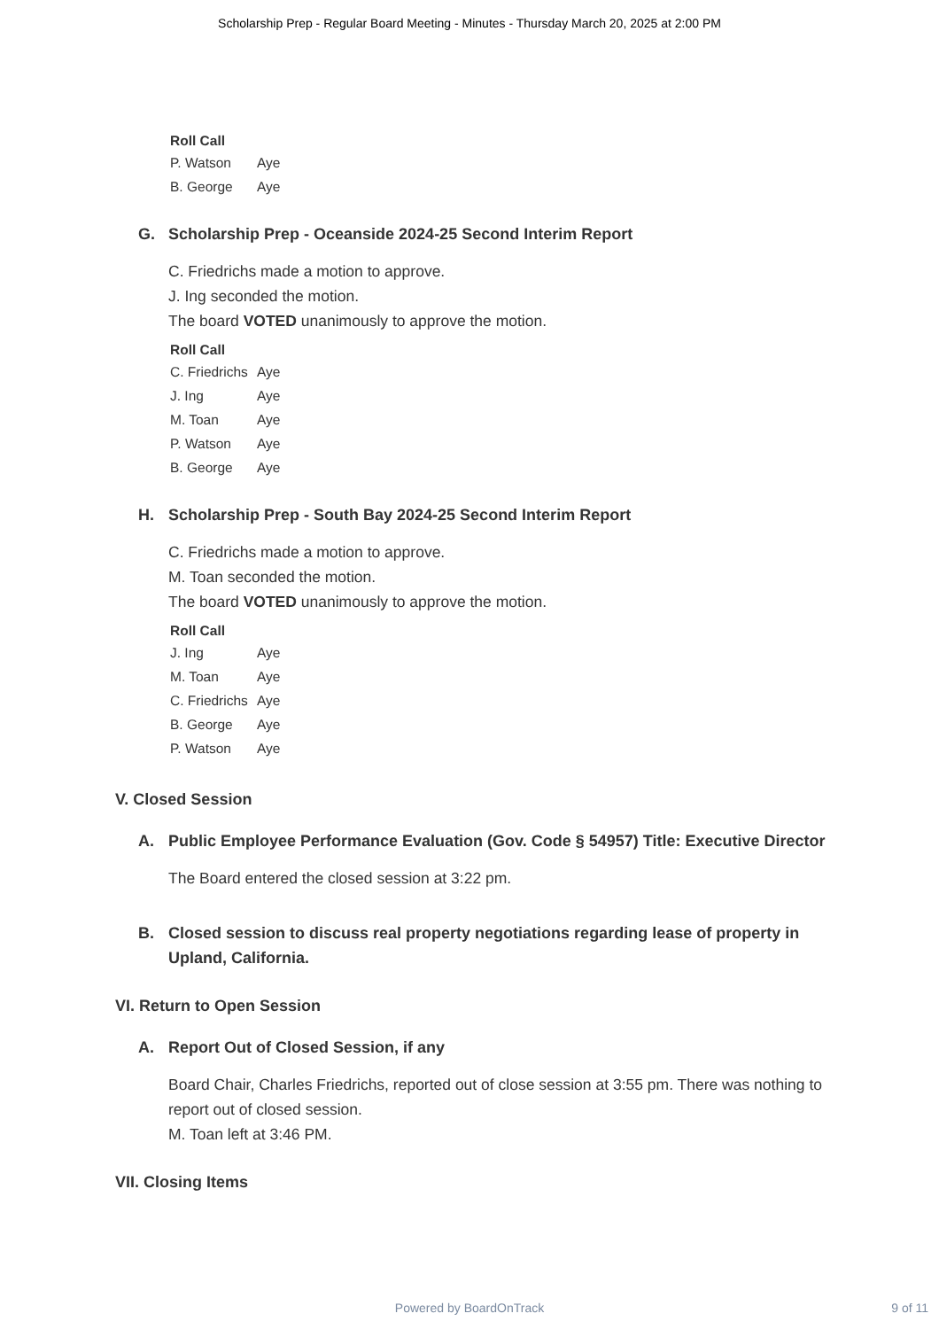Scholarship Prep - Regular Board Meeting - Minutes - Thursday March 20, 2025 at 2:00 PM
Roll Call
| P. Watson | Aye |
| B. George | Aye |
G. Scholarship Prep - Oceanside 2024-25 Second Interim Report
C. Friedrichs made a motion to approve.
J. Ing seconded the motion.
The board VOTED unanimously to approve the motion.
Roll Call
| C. Friedrichs | Aye |
| J. Ing | Aye |
| M. Toan | Aye |
| P. Watson | Aye |
| B. George | Aye |
H. Scholarship Prep - South Bay 2024-25 Second Interim Report
C. Friedrichs made a motion to approve.
M. Toan seconded the motion.
The board VOTED unanimously to approve the motion.
Roll Call
| J. Ing | Aye |
| M. Toan | Aye |
| C. Friedrichs | Aye |
| B. George | Aye |
| P. Watson | Aye |
V. Closed Session
A. Public Employee Performance Evaluation (Gov. Code § 54957) Title: Executive Director
The Board entered the closed session at 3:22 pm.
B. Closed session to discuss real property negotiations regarding lease of property in Upland, California.
VI. Return to Open Session
A. Report Out of Closed Session, if any
Board Chair, Charles Friedrichs, reported out of close session at 3:55 pm. There was nothing to report out of closed session.
M. Toan left at 3:46 PM.
VII. Closing Items
Powered by BoardOnTrack
9 of 11